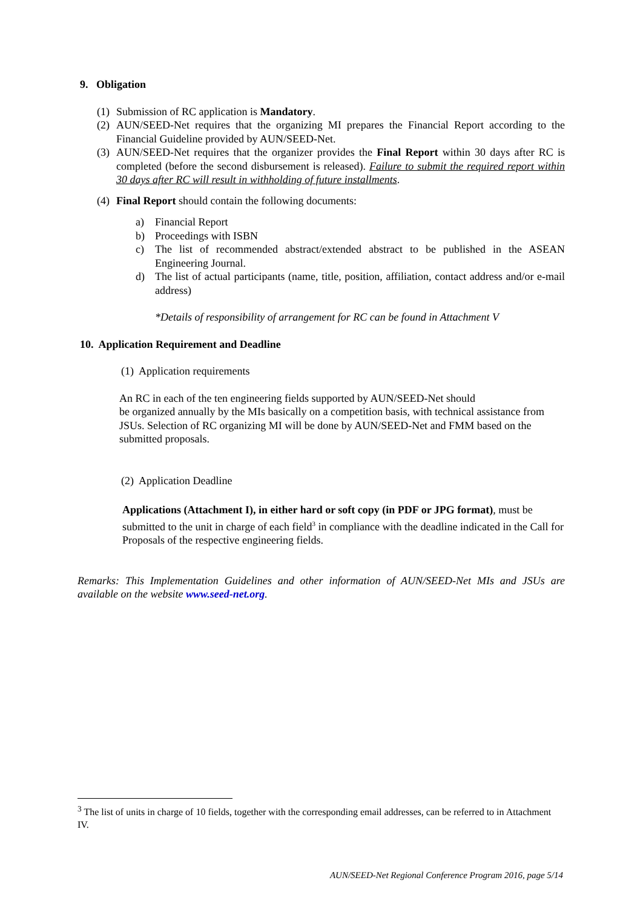9. Obligation
(1) Submission of RC application is Mandatory.
(2) AUN/SEED-Net requires that the organizing MI prepares the Financial Report according to the Financial Guideline provided by AUN/SEED-Net.
(3) AUN/SEED-Net requires that the organizer provides the Final Report within 30 days after RC is completed (before the second disbursement is released). Failure to submit the required report within 30 days after RC will result in withholding of future installments.
(4) Final Report should contain the following documents:
a) Financial Report
b) Proceedings with ISBN
c) The list of recommended abstract/extended abstract to be published in the ASEAN Engineering Journal.
d) The list of actual participants (name, title, position, affiliation, contact address and/or e-mail address)
*Details of responsibility of arrangement for RC can be found in Attachment V
10. Application Requirement and Deadline
(1) Application requirements
An RC in each of the ten engineering fields supported by AUN/SEED-Net should
be organized annually by the MIs basically on a competition basis, with technical assistance from JSUs. Selection of RC organizing MI will be done by AUN/SEED-Net and FMM based on the submitted proposals.
(2) Application Deadline
Applications (Attachment I), in either hard or soft copy (in PDF or JPG format), must be submitted to the unit in charge of each field<sup>3</sup> in compliance with the deadline indicated in the Call for Proposals of the respective engineering fields.
Remarks: This Implementation Guidelines and other information of AUN/SEED-Net MIs and JSUs are available on the website www.seed-net.org.
<sup>3</sup> The list of units in charge of 10 fields, together with the corresponding email addresses, can be referred to in Attachment IV.
AUN/SEED-Net Regional Conference Program 2016, page 5/14